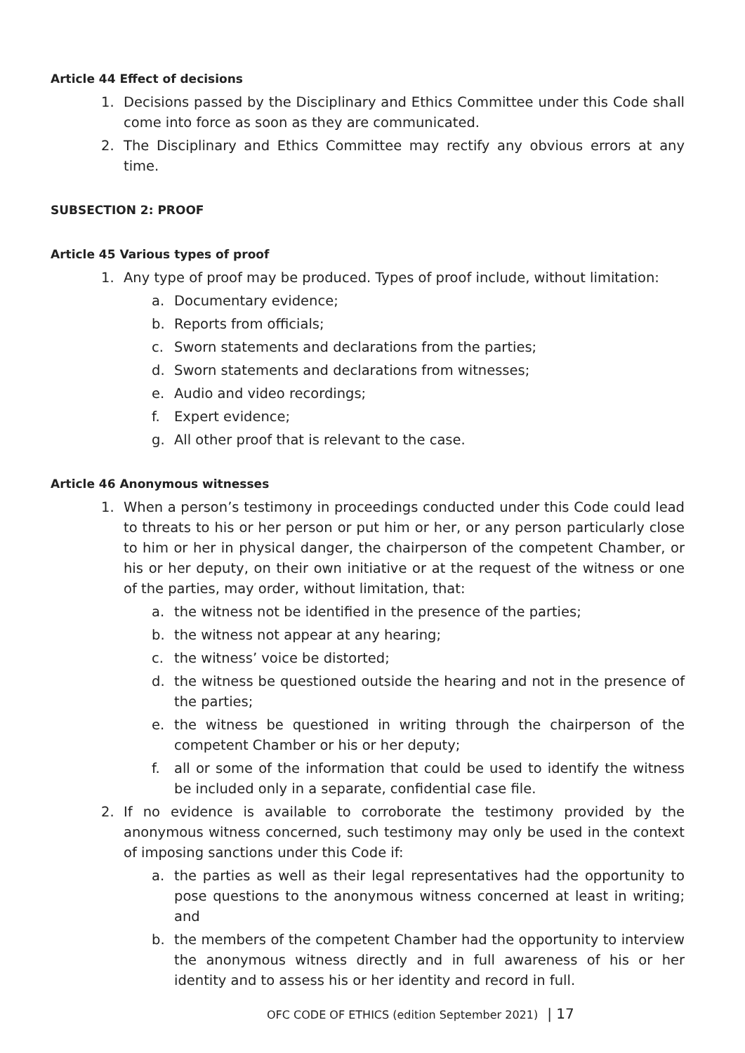Article 44 Effect of decisions
1. Decisions passed by the Disciplinary and Ethics Committee under this Code shall come into force as soon as they are communicated.
2. The Disciplinary and Ethics Committee may rectify any obvious errors at any time.
SUBSECTION 2: PROOF
Article 45 Various types of proof
1. Any type of proof may be produced. Types of proof include, without limitation:
a. Documentary evidence;
b. Reports from officials;
c. Sworn statements and declarations from the parties;
d. Sworn statements and declarations from witnesses;
e. Audio and video recordings;
f. Expert evidence;
g. All other proof that is relevant to the case.
Article 46 Anonymous witnesses
1. When a person’s testimony in proceedings conducted under this Code could lead to threats to his or her person or put him or her, or any person particularly close to him or her in physical danger, the chairperson of the competent Chamber, or his or her deputy, on their own initiative or at the request of the witness or one of the parties, may order, without limitation, that:
a. the witness not be identified in the presence of the parties;
b. the witness not appear at any hearing;
c. the witness’ voice be distorted;
d. the witness be questioned outside the hearing and not in the presence of the parties;
e. the witness be questioned in writing through the chairperson of the competent Chamber or his or her deputy;
f. all or some of the information that could be used to identify the witness be included only in a separate, confidential case file.
2. If no evidence is available to corroborate the testimony provided by the anonymous witness concerned, such testimony may only be used in the context of imposing sanctions under this Code if:
a. the parties as well as their legal representatives had the opportunity to pose questions to the anonymous witness concerned at least in writing; and
b. the members of the competent Chamber had the opportunity to interview the anonymous witness directly and in full awareness of his or her identity and to assess his or her identity and record in full.
OFC CODE OF ETHICS (edition September 2021) | 17